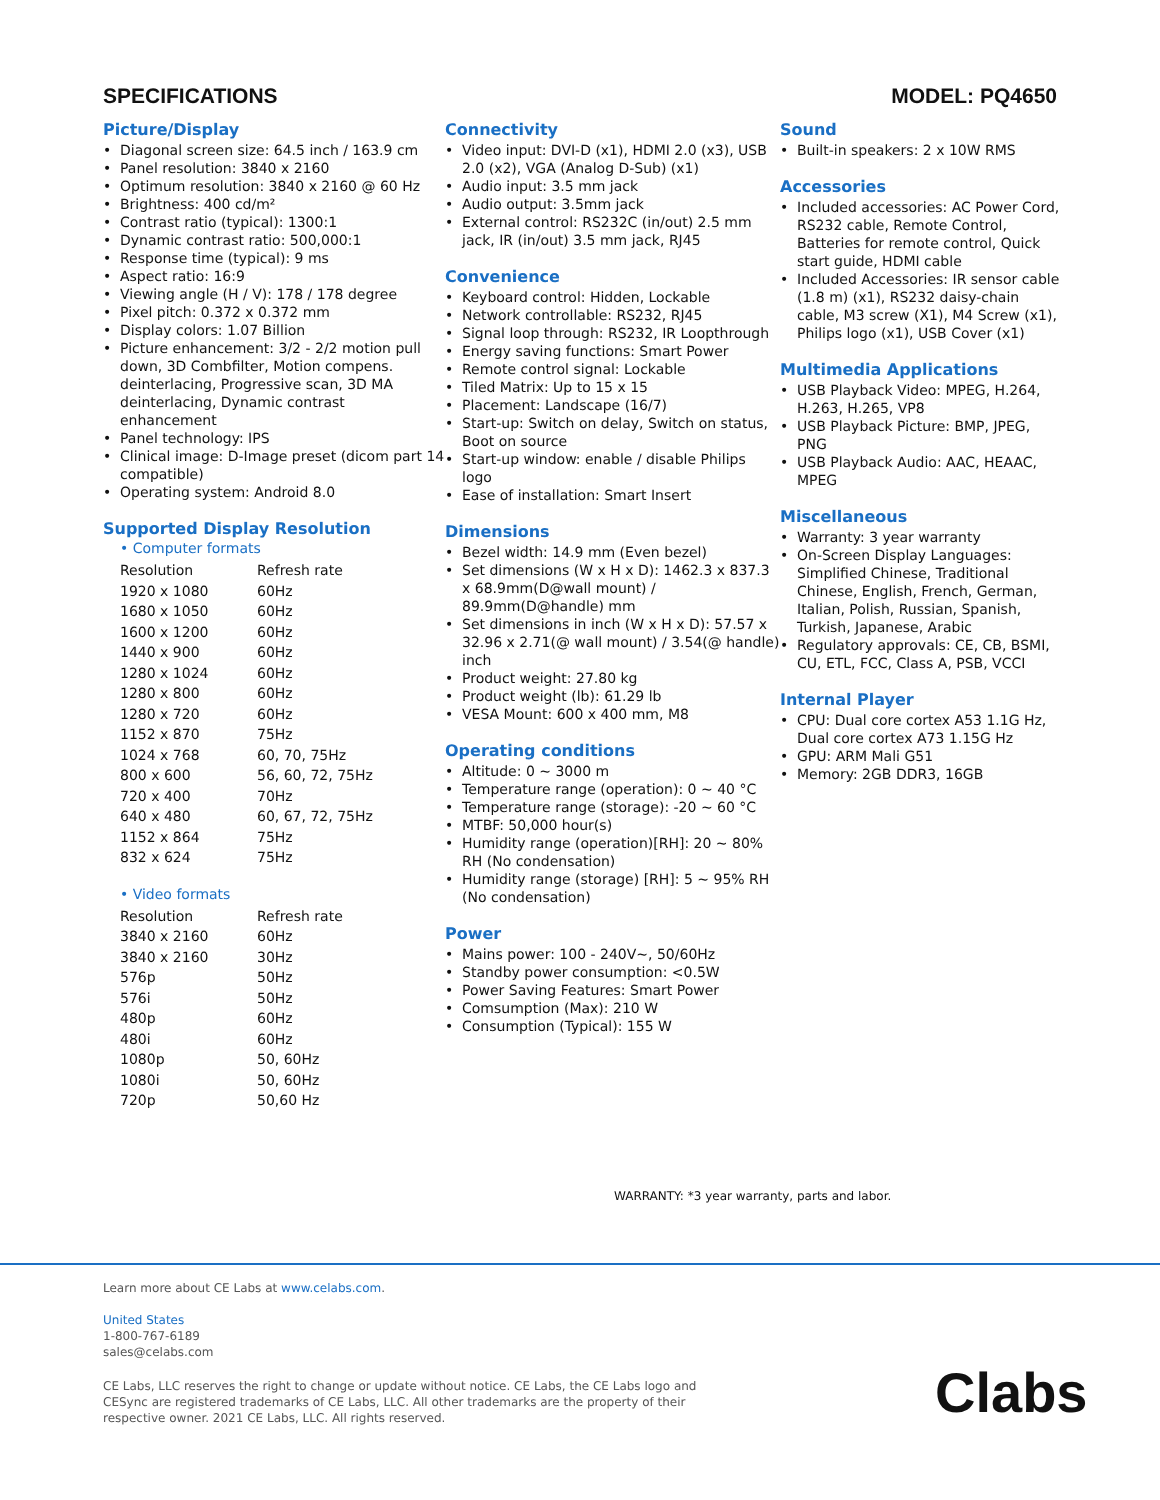SPECIFICATIONS MODEL: PQ4650
Picture/Display
Diagonal screen size: 64.5 inch / 163.9 cm
Panel resolution: 3840 x 2160
Optimum resolution: 3840 x 2160 @ 60 Hz
Brightness: 400 cd/m²
Contrast ratio (typical): 1300:1
Dynamic contrast ratio: 500,000:1
Response time (typical): 9 ms
Aspect ratio: 16:9
Viewing angle (H / V): 178 / 178 degree
Pixel pitch: 0.372 x 0.372 mm
Display colors: 1.07 Billion
Picture enhancement: 3/2 - 2/2 motion pull down, 3D Combfilter, Motion compens. deinterlacing, Progressive scan, 3D MA deinterlacing, Dynamic contrast enhancement
Panel technology: IPS
Clinical image: D-Image preset (dicom part 14 compatible)
Operating system: Android 8.0
Supported Display Resolution
• Computer formats
| Resolution | Refresh rate |
| --- | --- |
| 1920 x 1080 | 60Hz |
| 1680 x 1050 | 60Hz |
| 1600 x 1200 | 60Hz |
| 1440 x 900 | 60Hz |
| 1280 x 1024 | 60Hz |
| 1280 x 800 | 60Hz |
| 1280 x 720 | 60Hz |
| 1152 x 870 | 75Hz |
| 1024 x 768 | 60, 70, 75Hz |
| 800 x 600 | 56, 60, 72, 75Hz |
| 720 x 400 | 70Hz |
| 640 x 480 | 60, 67, 72, 75Hz |
| 1152 x 864 | 75Hz |
| 832 x 624 | 75Hz |
• Video formats
| Resolution | Refresh rate |
| --- | --- |
| 3840 x 2160 | 60Hz |
| 3840 x 2160 | 30Hz |
| 576p | 50Hz |
| 576i | 50Hz |
| 480p | 60Hz |
| 480i | 60Hz |
| 1080p | 50, 60Hz |
| 1080i | 50, 60Hz |
| 720p | 50,60 Hz |
Connectivity
Video input: DVI-D (x1), HDMI 2.0 (x3), USB 2.0 (x2), VGA (Analog D-Sub) (x1)
Audio input: 3.5 mm jack
Audio output: 3.5mm jack
External control: RS232C (in/out) 2.5 mm jack, IR (in/out) 3.5 mm jack, RJ45
Convenience
Keyboard control: Hidden, Lockable
Network controllable: RS232, RJ45
Signal loop through: RS232, IR Loopthrough
Energy saving functions: Smart Power
Remote control signal: Lockable
Tiled Matrix: Up to 15 x 15
Placement: Landscape (16/7)
Start-up: Switch on delay, Switch on status, Boot on source
Start-up window: enable / disable Philips logo
Ease of installation: Smart Insert
Dimensions
Bezel width: 14.9 mm (Even bezel)
Set dimensions (W x H x D): 1462.3 x 837.3 x 68.9mm(D@wall mount) / 89.9mm(D@handle) mm
Set dimensions in inch (W x H x D): 57.57 x 32.96 x 2.71(@ wall mount) / 3.54(@ handle) inch
Product weight: 27.80 kg
Product weight (lb): 61.29 lb
VESA Mount: 600 x 400 mm, M8
Operating conditions
Altitude: 0 ~ 3000 m
Temperature range (operation): 0 ~ 40 °C
Temperature range (storage): -20 ~ 60 °C
MTBF: 50,000 hour(s)
Humidity range (operation)[RH]: 20 ~ 80% RH (No condensation)
Humidity range (storage) [RH]: 5 ~ 95% RH (No condensation)
Power
Mains power: 100 - 240V~, 50/60Hz
Standby power consumption: <0.5W
Power Saving Features: Smart Power
Comsumption (Max): 210 W
Consumption (Typical): 155 W
Sound
Built-in speakers: 2 x 10W RMS
Accessories
Included accessories: AC Power Cord, RS232 cable, Remote Control, Batteries for remote control, Quick start guide, HDMI cable
Included Accessories: IR sensor cable (1.8 m) (x1), RS232 daisy-chain cable, M3 screw (X1), M4 Screw (x1), Philips logo (x1), USB Cover (x1)
Multimedia Applications
USB Playback Video: MPEG, H.264, H.263, H.265, VP8
USB Playback Picture: BMP, JPEG, PNG
USB Playback Audio: AAC, HEAAC, MPEG
Miscellaneous
Warranty: 3 year warranty
On-Screen Display Languages: Simplified Chinese, Traditional Chinese, English, French, German, Italian, Polish, Russian, Spanish, Turkish, Japanese, Arabic
Regulatory approvals: CE, CB, BSMI, CU, ETL, FCC, Class A, PSB, VCCI
Internal Player
CPU: Dual core cortex A53 1.1G Hz, Dual core cortex A73 1.15G Hz
GPU: ARM Mali G51
Memory: 2GB DDR3, 16GB
WARRANTY: *3 year warranty, parts and labor.
Learn more about CE Labs at www.celabs.com.
United States
1-800-767-6189
sales@celabs.com
CE Labs, LLC reserves the right to change or update without notice. CE Labs, the CE Labs logo and
CESync are registered trademarks of CE Labs, LLC. All other trademarks are the property of their
respective owner. 2021 CE Labs, LLC. All rights reserved.
Clabs